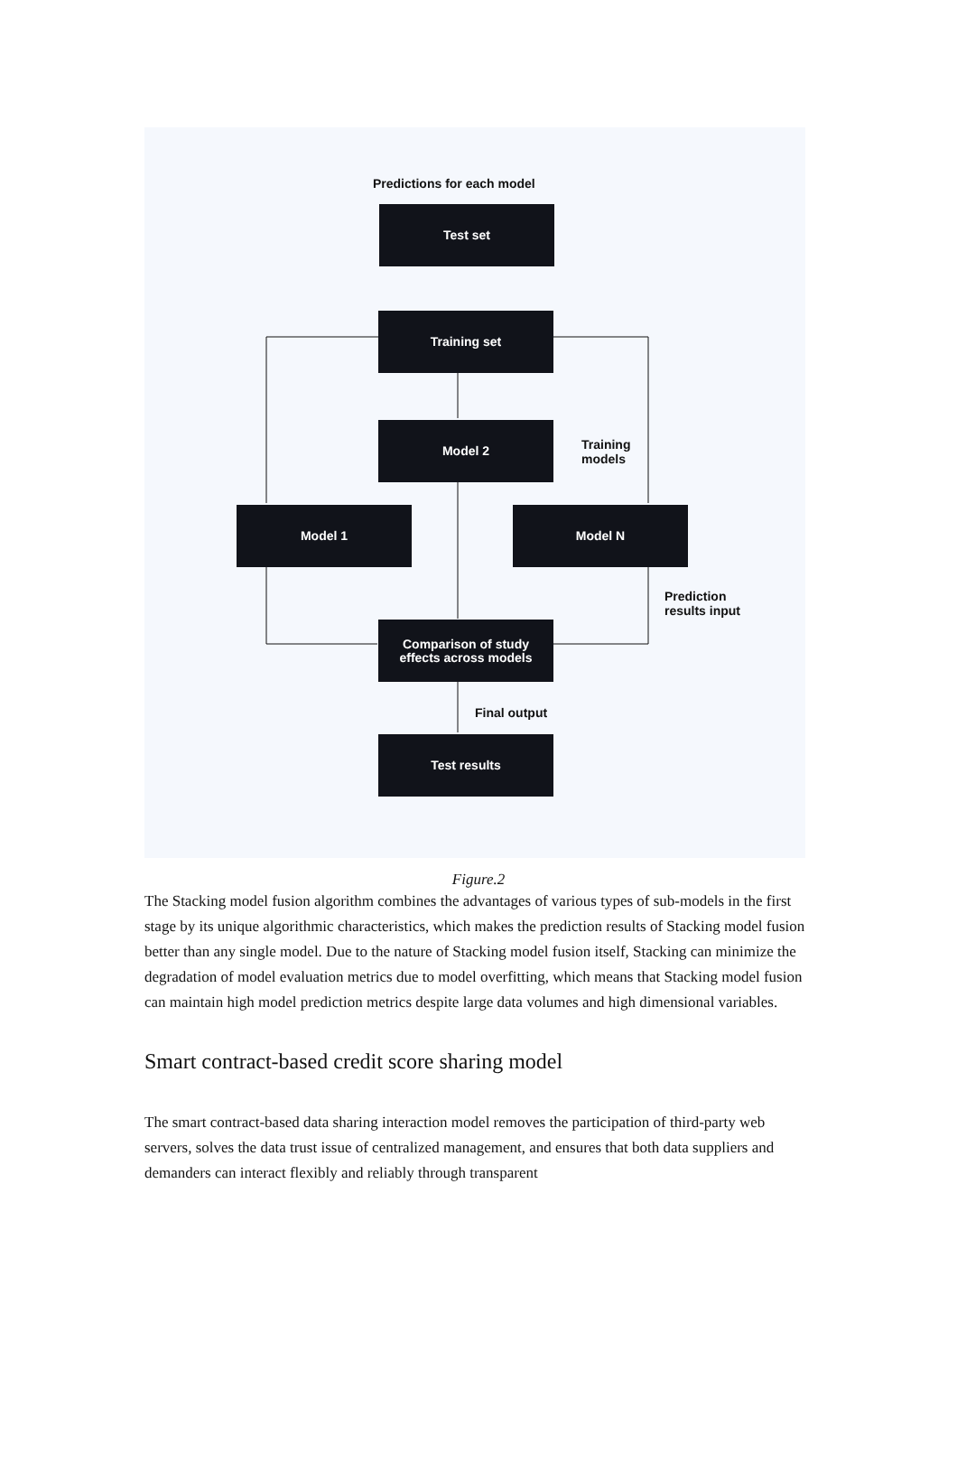Predictions for each model
Test set
Training set
Model 2
Training
models
Model 1 Model N
Prediction
results input
Comparison of study
effects across models
Final output
Test results
Figure.2
The Stacking model fusion algorithm combines the advantages of various types of sub-models in the first stage by its unique algorithmic characteristics, which makes the prediction results of Stacking model fusion better than any single model. Due to the nature of Stacking model fusion itself, Stacking can minimize the degradation of model evaluation metrics due to model overfitting, which means that Stacking model fusion can maintain high model prediction metrics despite large data volumes and high dimensional variables.
Smart contract-based credit score sharing model
The smart contract-based data sharing interaction model removes the participation of third-party web servers, solves the data trust issue of centralized management, and ensures that both data suppliers and demanders can interact flexibly and reliably through transparent